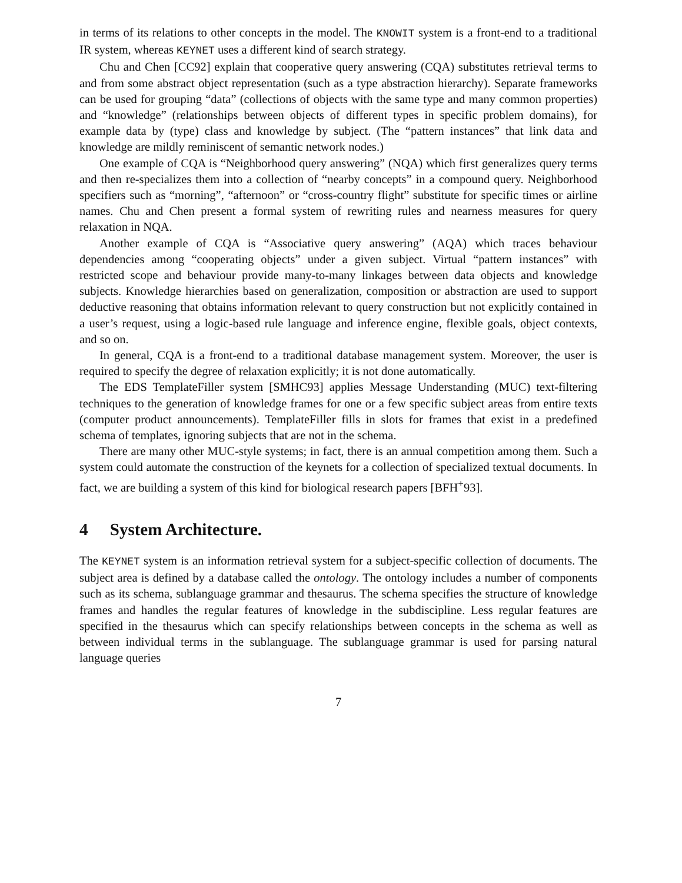in terms of its relations to other concepts in the model. The KNOWIT system is a front-end to a traditional IR system, whereas KEYNET uses a different kind of search strategy.
Chu and Chen [CC92] explain that cooperative query answering (CQA) substitutes retrieval terms to and from some abstract object representation (such as a type abstraction hierarchy). Separate frameworks can be used for grouping “data” (collections of objects with the same type and many common properties) and “knowledge” (relationships between objects of different types in specific problem domains), for example data by (type) class and knowledge by subject. (The “pattern instances” that link data and knowledge are mildly reminiscent of semantic network nodes.)
One example of CQA is “Neighborhood query answering” (NQA) which first generalizes query terms and then re-specializes them into a collection of “nearby concepts” in a compound query. Neighborhood specifiers such as “morning”, “afternoon” or “cross-country flight” substitute for specific times or airline names. Chu and Chen present a formal system of rewriting rules and nearness measures for query relaxation in NQA.
Another example of CQA is “Associative query answering” (AQA) which traces behaviour dependencies among “cooperating objects” under a given subject. Virtual “pattern instances” with restricted scope and behaviour provide many-to-many linkages between data objects and knowledge subjects. Knowledge hierarchies based on generalization, composition or abstraction are used to support deductive reasoning that obtains information relevant to query construction but not explicitly contained in a user’s request, using a logic-based rule language and inference engine, flexible goals, object contexts, and so on.
In general, CQA is a front-end to a traditional database management system. Moreover, the user is required to specify the degree of relaxation explicitly; it is not done automatically.
The EDS TemplateFiller system [SMHC93] applies Message Understanding (MUC) text-filtering techniques to the generation of knowledge frames for one or a few specific subject areas from entire texts (computer product announcements). TemplateFiller fills in slots for frames that exist in a predefined schema of templates, ignoring subjects that are not in the schema.
There are many other MUC-style systems; in fact, there is an annual competition among them. Such a system could automate the construction of the keynets for a collection of specialized textual documents. In fact, we are building a system of this kind for biological research papers [BFH<sup>+</sup>93].
4 System Architecture.
The KEYNET system is an information retrieval system for a subject-specific collection of documents. The subject area is defined by a database called the ontology. The ontology includes a number of components such as its schema, sublanguage grammar and thesaurus. The schema specifies the structure of knowledge frames and handles the regular features of knowledge in the subdiscipline. Less regular features are specified in the thesaurus which can specify relationships between concepts in the schema as well as between individual terms in the sublanguage. The sublanguage grammar is used for parsing natural language queries
7